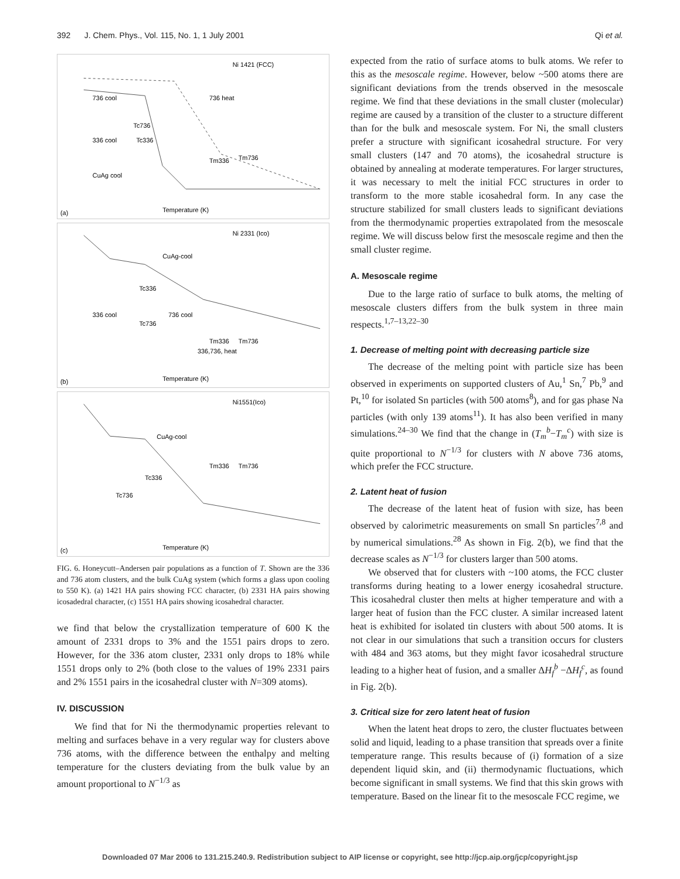392 J. Chem. Phys., Vol. 115, No. 1, 1 July 2001 Qi et al.
Ni 1421 (FCC)
Temperature (K)
(a)
736 cool
736 heat
336 cool
CuAg cool
Tc736
Tc336
Tm336
Tm736
Ni 2331 (Ico)
Temperature (K)
(b)
CuAg-cool
336 cool
736 cool
Tc336
Tc736
Tm336
Tm736
336,736, heat
Ni1551(Ico)
Temperature (K)
(c)
CuAg-cool
Tc336
Tc736
Tm336
Tm736
FIG. 6. Honeycutt–Andersen pair populations as a function of T. Shown are the 336 and 736 atom clusters, and the bulk CuAg system (which forms a glass upon cooling to 550 K). (a) 1421 HA pairs showing FCC character, (b) 2331 HA pairs showing icosadedral character, (c) 1551 HA pairs showing icosahedral character.
we find that below the crystallization temperature of 600 K the amount of 2331 drops to 3% and the 1551 pairs drops to zero. However, for the 336 atom cluster, 2331 only drops to 18% while 1551 drops only to 2% (both close to the values of 19% 2331 pairs and 2% 1551 pairs in the icosahedral cluster with N=309 atoms).
IV. DISCUSSION
We find that for Ni the thermodynamic properties relevant to melting and surfaces behave in a very regular way for clusters above 736 atoms, with the difference between the enthalpy and melting temperature for the clusters deviating from the bulk value by an amount proportional to N<sup>−1/3</sup> as
expected from the ratio of surface atoms to bulk atoms. We refer to this as the mesoscale regime. However, below ~500 atoms there are significant deviations from the trends observed in the mesoscale regime. We find that these deviations in the small cluster (molecular) regime are caused by a transition of the cluster to a structure different than for the bulk and mesoscale system. For Ni, the small clusters prefer a structure with significant icosahedral structure. For very small clusters (147 and 70 atoms), the icosahedral structure is obtained by annealing at moderate temperatures. For larger structures, it was necessary to melt the initial FCC structures in order to transform to the more stable icosahedral form. In any case the structure stabilized for small clusters leads to significant deviations from the thermodynamic properties extrapolated from the mesoscale regime. We will discuss below first the mesoscale regime and then the small cluster regime.
A. Mesoscale regime
Due to the large ratio of surface to bulk atoms, the melting of mesoscale clusters differs from the bulk system in three main respects.<sup>1,7–13,22–30</sup>
1. Decrease of melting point with decreasing particle size
The decrease of the melting point with particle size has been observed in experiments on supported clusters of Au,<sup>1</sup> Sn,<sup>7</sup> Pb,<sup>9</sup> and Pt,<sup>10</sup> for isolated Sn particles (with 500 atoms<sup>8</sup>), and for gas phase Na particles (with only 139 atoms<sup>11</sup>). It has also been verified in many simulations.<sup>24–30</sup> We find that the change in (T<sub>m</sub><sup>b</sup>−T<sub>m</sub><sup>c</sup>) with size is quite proportional to N<sup>−1/3</sup> for clusters with N above 736 atoms, which prefer the FCC structure.
2. Latent heat of fusion
The decrease of the latent heat of fusion with size, has been observed by calorimetric measurements on small Sn particles<sup>7,8</sup> and by numerical simulations.<sup>28</sup> As shown in Fig. 2(b), we find that the decrease scales as N<sup>−1/3</sup> for clusters larger than 500 atoms.
We observed that for clusters with ~100 atoms, the FCC cluster transforms during heating to a lower energy icosahedral structure. This icosahedral cluster then melts at higher temperature and with a larger heat of fusion than the FCC cluster. A similar increased latent heat is exhibited for isolated tin clusters with about 500 atoms. It is not clear in our simulations that such a transition occurs for clusters with 484 and 363 atoms, but they might favor icosahedral structure leading to a higher heat of fusion, and a smaller ΔH<sub>f</sub><sup>b</sup> −ΔH<sub>f</sub><sup>c</sup>, as found in Fig. 2(b).
3. Critical size for zero latent heat of fusion
When the latent heat drops to zero, the cluster fluctuates between solid and liquid, leading to a phase transition that spreads over a finite temperature range. This results because of (i) formation of a size dependent liquid skin, and (ii) thermodynamic fluctuations, which become significant in small systems. We find that this skin grows with temperature. Based on the linear fit to the mesoscale FCC regime, we
Downloaded 07 Mar 2006 to 131.215.240.9. Redistribution subject to AIP license or copyright, see http://jcp.aip.org/jcp/copyright.jsp